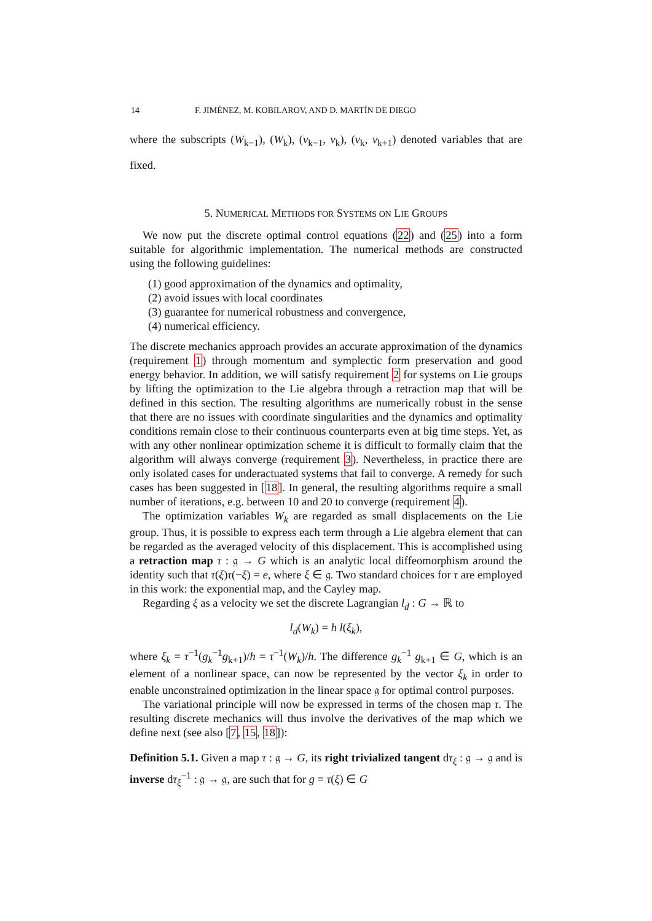14 F. JIMÉNEZ, M. KOBILAROV, AND D. MARTÍN DE DIEGO
where the subscripts (W<sub>k−1</sub>), (W<sub>k</sub>), (ν<sub>k−1</sub>, ν<sub>k</sub>), (ν<sub>k</sub>, ν<sub>k+1</sub>) denoted variables that are fixed.
5. NUMERICAL METHODS FOR SYSTEMS ON LIE GROUPS
We now put the discrete optimal control equations (22) and (25) into a form suitable for algorithmic implementation. The numerical methods are constructed using the following guidelines:
(1) good approximation of the dynamics and optimality,
(2) avoid issues with local coordinates
(3) guarantee for numerical robustness and convergence,
(4) numerical efficiency.
The discrete mechanics approach provides an accurate approximation of the dynamics (requirement 1) through momentum and symplectic form preservation and good energy behavior. In addition, we will satisfy requirement 2 for systems on Lie groups by lifting the optimization to the Lie algebra through a retraction map that will be defined in this section. The resulting algorithms are numerically robust in the sense that there are no issues with coordinate singularities and the dynamics and optimality conditions remain close to their continuous counterparts even at big time steps. Yet, as with any other nonlinear optimization scheme it is difficult to formally claim that the algorithm will always converge (requirement 3). Nevertheless, in practice there are only isolated cases for underactuated systems that fail to converge. A remedy for such cases has been suggested in [18]. In general, the resulting algorithms require a small number of iterations, e.g. between 10 and 20 to converge (requirement 4).
The optimization variables W<sub>k</sub> are regarded as small displacements on the Lie group. Thus, it is possible to express each term through a Lie algebra element that can be regarded as the averaged velocity of this displacement. This is accomplished using a retraction map τ : 𝔤 → G which is an analytic local diffeomorphism around the identity such that τ(ξ)τ(−ξ) = e, where ξ ∈ 𝔤. Two standard choices for τ are employed in this work: the exponential map, and the Cayley map.
Regarding ξ as a velocity we set the discrete Lagrangian l<sub>d</sub> : G → ℝ to
l<sub>d</sub>(W<sub>k</sub>) = h l(ξ<sub>k</sub>),
where ξ<sub>k</sub> = τ<sup>−1</sup>(g<sub>k</sub><sup>−1</sup>g<sub>k+1</sub>)/h = τ<sup>−1</sup>(W<sub>k</sub>)/h. The difference g<sub>k</sub><sup>−1</sup> g<sub>k+1</sub> ∈ G, which is an element of a nonlinear space, can now be represented by the vector ξ<sub>k</sub> in order to enable unconstrained optimization in the linear space 𝔤 for optimal control purposes.
The variational principle will now be expressed in terms of the chosen map τ. The resulting discrete mechanics will thus involve the derivatives of the map which we define next (see also [7, 15, 18]):
Definition 5.1. Given a map τ : 𝔤 → G, its right trivialized tangent dτ<sub>ξ</sub> : 𝔤 → 𝔤 and is inverse dτ<sub>ξ</sub><sup>−1</sup> : 𝔤 → 𝔤, are such that for g = τ(ξ) ∈ G